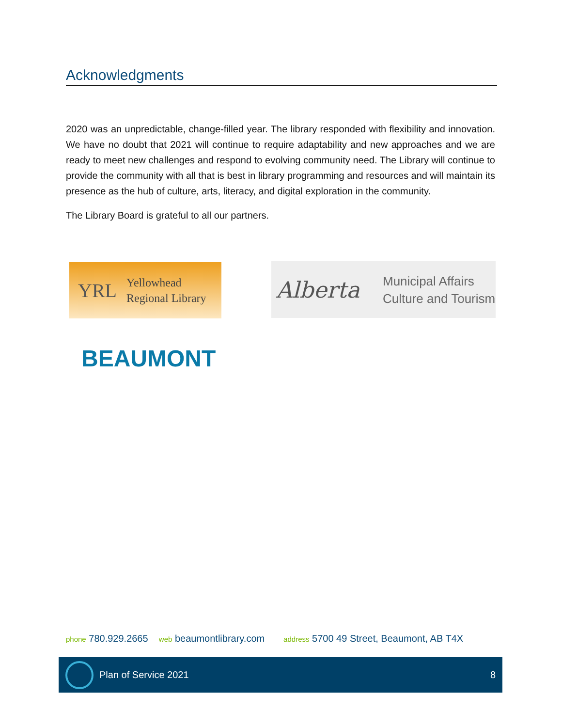Acknowledgments
2020 was an unpredictable, change-filled year. The library responded with flexibility and innovation. We have no doubt that 2021 will continue to require adaptability and new approaches and we are ready to meet new challenges and respond to evolving community need. The Library will continue to provide the community with all that is best in library programming and resources and will maintain its presence as the hub of culture, arts, literacy, and digital exploration in the community.
The Library Board is grateful to all our partners.
YRL
Yellowhead
Regional Library
Alberta
Municipal Affairs
Culture and Tourism
BEAUMONT
phone 780.929.2665 web beaumontlibrary.com address 5700 49 Street, Beaumont, AB T4X
Plan of Service 2021 8